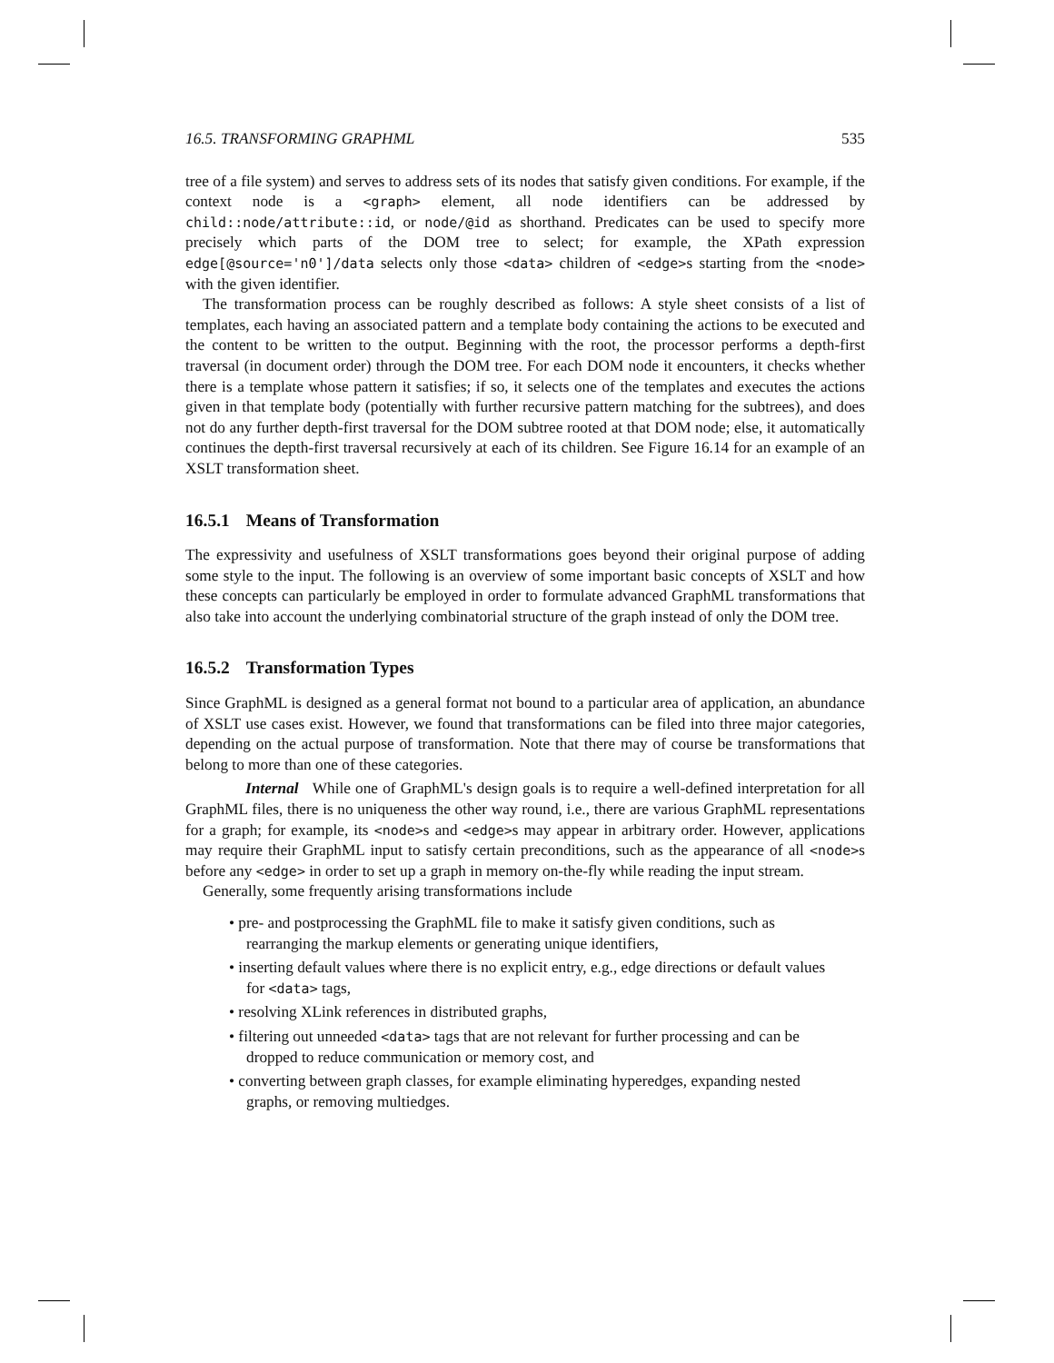16.5. TRANSFORMING GRAPHML 535
tree of a file system) and serves to address sets of its nodes that satisfy given conditions. For example, if the context node is a <graph> element, all node identifiers can be addressed by child::node/attribute::id, or node/@id as shorthand. Predicates can be used to specify more precisely which parts of the DOM tree to select; for example, the XPath expression edge[@source='n0']/data selects only those <data> children of <edge>s starting from the <node> with the given identifier.
The transformation process can be roughly described as follows: A style sheet consists of a list of templates, each having an associated pattern and a template body containing the actions to be executed and the content to be written to the output. Beginning with the root, the processor performs a depth-first traversal (in document order) through the DOM tree. For each DOM node it encounters, it checks whether there is a template whose pattern it satisfies; if so, it selects one of the templates and executes the actions given in that template body (potentially with further recursive pattern matching for the subtrees), and does not do any further depth-first traversal for the DOM subtree rooted at that DOM node; else, it automatically continues the depth-first traversal recursively at each of its children. See Figure 16.14 for an example of an XSLT transformation sheet.
16.5.1 Means of Transformation
The expressivity and usefulness of XSLT transformations goes beyond their original purpose of adding some style to the input. The following is an overview of some important basic concepts of XSLT and how these concepts can particularly be employed in order to formulate advanced GraphML transformations that also take into account the underlying combinatorial structure of the graph instead of only the DOM tree.
16.5.2 Transformation Types
Since GraphML is designed as a general format not bound to a particular area of application, an abundance of XSLT use cases exist. However, we found that transformations can be filed into three major categories, depending on the actual purpose of transformation. Note that there may of course be transformations that belong to more than one of these categories.
Internal While one of GraphML's design goals is to require a well-defined interpretation for all GraphML files, there is no uniqueness the other way round, i.e., there are various GraphML representations for a graph; for example, its <node>s and <edge>s may appear in arbitrary order. However, applications may require their GraphML input to satisfy certain preconditions, such as the appearance of all <node>s before any <edge> in order to set up a graph in memory on-the-fly while reading the input stream.
Generally, some frequently arising transformations include
• pre- and postprocessing the GraphML file to make it satisfy given conditions, such as rearranging the markup elements or generating unique identifiers,
• inserting default values where there is no explicit entry, e.g., edge directions or default values for <data> tags,
• resolving XLink references in distributed graphs,
• filtering out unneeded <data> tags that are not relevant for further processing and can be dropped to reduce communication or memory cost, and
• converting between graph classes, for example eliminating hyperedges, expanding nested graphs, or removing multiedges.